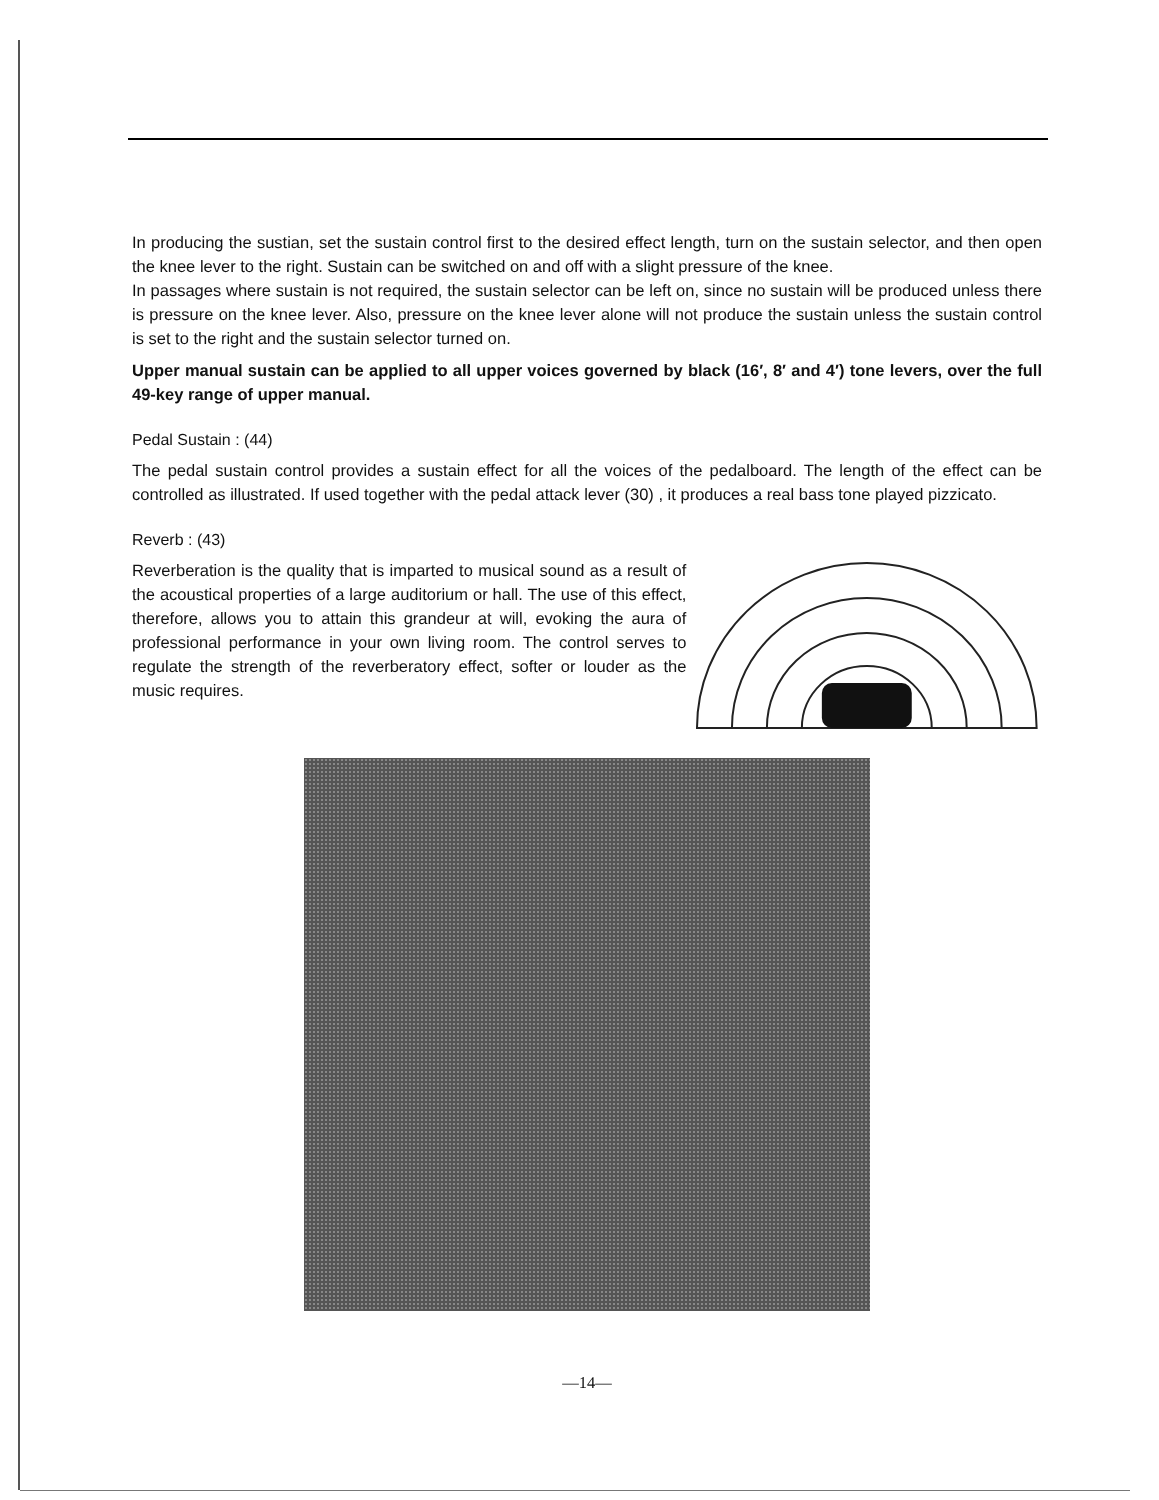In producing the sustian, set the sustain control first to the desired effect length, turn on the sustain selector, and then open the knee lever to the right. Sustain can be switched on and off with a slight pressure of the knee.
In passages where sustain is not required, the sustain selector can be left on, since no sustain will be produced unless there is pressure on the knee lever. Also, pressure on the knee lever alone will not produce the sustain unless the sustain control is set to the right and the sustain selector turned on.
Upper manual sustain can be applied to all upper voices governed by black (16′, 8′ and 4′) tone levers, over the full 49-key range of upper manual.
Pedal Sustain : (44)
The pedal sustain control provides a sustain effect for all the voices of the pedalboard. The length of the effect can be controlled as illustrated. If used together with the pedal attack lever (30) , it produces a real bass tone played pizzicato.
Reverb : (43)
Reverberation is the quality that is imparted to musical sound as a result of the acoustical properties of a large auditorium or hall. The use of this effect, therefore, allows you to attain this grandeur at will, evoking the aura of professional performance in your own living room. The control serves to regulate the strength of the reverberatory effect, softer or louder as the music requires.
—14—